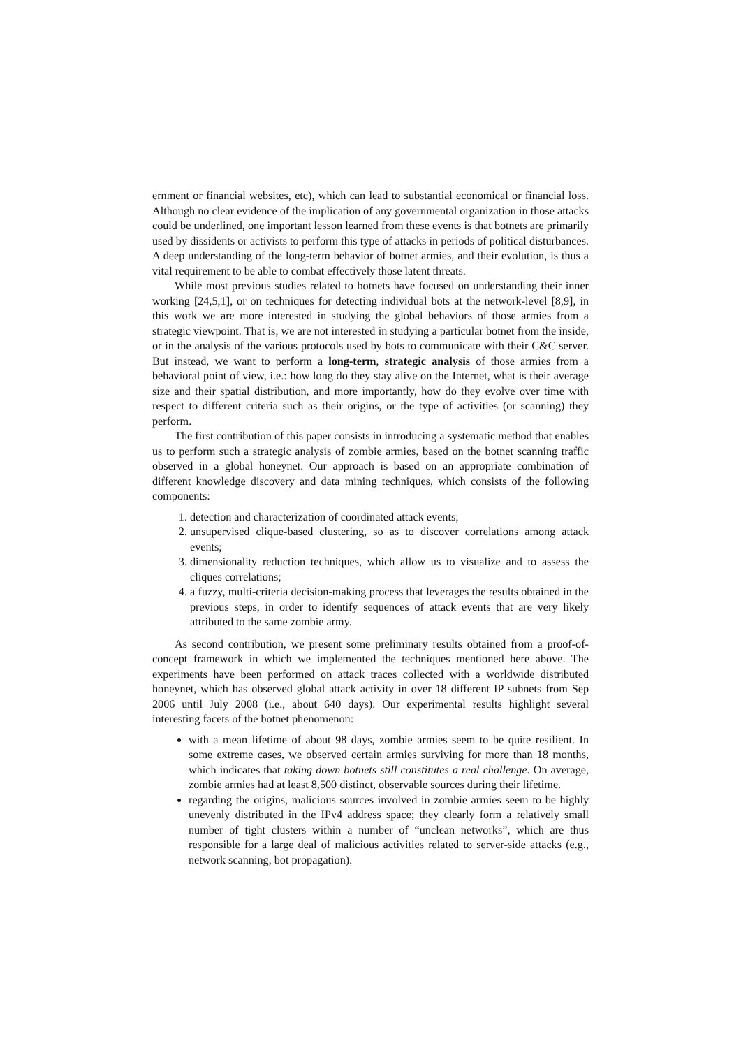ernment or financial websites, etc), which can lead to substantial economical or financial loss. Although no clear evidence of the implication of any governmental organization in those attacks could be underlined, one important lesson learned from these events is that botnets are primarily used by dissidents or activists to perform this type of attacks in periods of political disturbances. A deep understanding of the long-term behavior of botnet armies, and their evolution, is thus a vital requirement to be able to combat effectively those latent threats.
While most previous studies related to botnets have focused on understanding their inner working [24,5,1], or on techniques for detecting individual bots at the network-level [8,9], in this work we are more interested in studying the global behaviors of those armies from a strategic viewpoint. That is, we are not interested in studying a particular botnet from the inside, or in the analysis of the various protocols used by bots to communicate with their C&C server. But instead, we want to perform a long-term, strategic analysis of those armies from a behavioral point of view, i.e.: how long do they stay alive on the Internet, what is their average size and their spatial distribution, and more importantly, how do they evolve over time with respect to different criteria such as their origins, or the type of activities (or scanning) they perform.
The first contribution of this paper consists in introducing a systematic method that enables us to perform such a strategic analysis of zombie armies, based on the botnet scanning traffic observed in a global honeynet. Our approach is based on an appropriate combination of different knowledge discovery and data mining techniques, which consists of the following components:
1. detection and characterization of coordinated attack events;
2. unsupervised clique-based clustering, so as to discover correlations among attack events;
3. dimensionality reduction techniques, which allow us to visualize and to assess the cliques correlations;
4. a fuzzy, multi-criteria decision-making process that leverages the results obtained in the previous steps, in order to identify sequences of attack events that are very likely attributed to the same zombie army.
As second contribution, we present some preliminary results obtained from a proof-of-concept framework in which we implemented the techniques mentioned here above. The experiments have been performed on attack traces collected with a worldwide distributed honeynet, which has observed global attack activity in over 18 different IP subnets from Sep 2006 until July 2008 (i.e., about 640 days). Our experimental results highlight several interesting facets of the botnet phenomenon:
with a mean lifetime of about 98 days, zombie armies seem to be quite resilient. In some extreme cases, we observed certain armies surviving for more than 18 months, which indicates that taking down botnets still constitutes a real challenge. On average, zombie armies had at least 8,500 distinct, observable sources during their lifetime.
regarding the origins, malicious sources involved in zombie armies seem to be highly unevenly distributed in the IPv4 address space; they clearly form a relatively small number of tight clusters within a number of “unclean networks”, which are thus responsible for a large deal of malicious activities related to server-side attacks (e.g., network scanning, bot propagation).